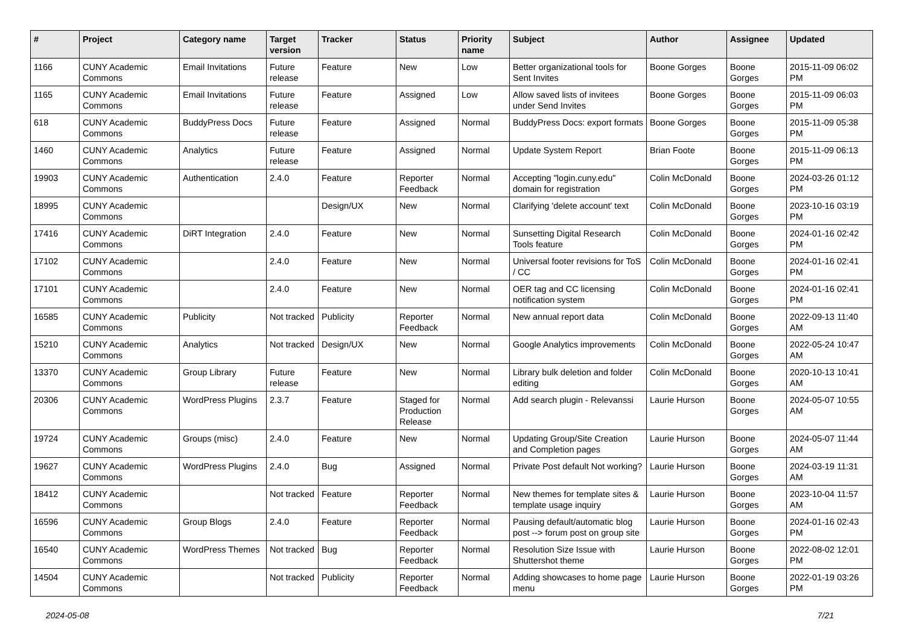| # | Project | Category name | Target version | Tracker | Status | Priority name | Subject | Author | Assignee | Updated |
| --- | --- | --- | --- | --- | --- | --- | --- | --- | --- | --- |
| 1166 | CUNY Academic Commons | Email Invitations | Future release | Feature | New | Low | Better organizational tools for Sent Invites | Boone Gorges | Boone Gorges | 2015-11-09 06:02 PM |
| 1165 | CUNY Academic Commons | Email Invitations | Future release | Feature | Assigned | Low | Allow saved lists of invitees under Send Invites | Boone Gorges | Boone Gorges | 2015-11-09 06:03 PM |
| 618 | CUNY Academic Commons | BuddyPress Docs | Future release | Feature | Assigned | Normal | BuddyPress Docs: export formats | Boone Gorges | Boone Gorges | 2015-11-09 05:38 PM |
| 1460 | CUNY Academic Commons | Analytics | Future release | Feature | Assigned | Normal | Update System Report | Brian Foote | Boone Gorges | 2015-11-09 06:13 PM |
| 19903 | CUNY Academic Commons | Authentication | 2.4.0 | Feature | Reporter Feedback | Normal | Accepting "login.cuny.edu" domain for registration | Colin McDonald | Boone Gorges | 2024-03-26 01:12 PM |
| 18995 | CUNY Academic Commons | | | Design/UX | New | Normal | Clarifying 'delete account' text | Colin McDonald | Boone Gorges | 2023-10-16 03:19 PM |
| 17416 | CUNY Academic Commons | DiRT Integration | 2.4.0 | Feature | New | Normal | Sunsetting Digital Research Tools feature | Colin McDonald | Boone Gorges | 2024-01-16 02:42 PM |
| 17102 | CUNY Academic Commons | | 2.4.0 | Feature | New | Normal | Universal footer revisions for ToS / CC | Colin McDonald | Boone Gorges | 2024-01-16 02:41 PM |
| 17101 | CUNY Academic Commons | | 2.4.0 | Feature | New | Normal | OER tag and CC licensing notification system | Colin McDonald | Boone Gorges | 2024-01-16 02:41 PM |
| 16585 | CUNY Academic Commons | Publicity | Not tracked | Publicity | Reporter Feedback | Normal | New annual report data | Colin McDonald | Boone Gorges | 2022-09-13 11:40 AM |
| 15210 | CUNY Academic Commons | Analytics | Not tracked | Design/UX | New | Normal | Google Analytics improvements | Colin McDonald | Boone Gorges | 2022-05-24 10:47 AM |
| 13370 | CUNY Academic Commons | Group Library | Future release | Feature | New | Normal | Library bulk deletion and folder editing | Colin McDonald | Boone Gorges | 2020-10-13 10:41 AM |
| 20306 | CUNY Academic Commons | WordPress Plugins | 2.3.7 | Feature | Staged for Production Release | Normal | Add search plugin - Relevanssi | Laurie Hurson | Boone Gorges | 2024-05-07 10:55 AM |
| 19724 | CUNY Academic Commons | Groups (misc) | 2.4.0 | Feature | New | Normal | Updating Group/Site Creation and Completion pages | Laurie Hurson | Boone Gorges | 2024-05-07 11:44 AM |
| 19627 | CUNY Academic Commons | WordPress Plugins | 2.4.0 | Bug | Assigned | Normal | Private Post default Not working? | Laurie Hurson | Boone Gorges | 2024-03-19 11:31 AM |
| 18412 | CUNY Academic Commons | | Not tracked | Feature | Reporter Feedback | Normal | New themes for template sites & template usage inquiry | Laurie Hurson | Boone Gorges | 2023-10-04 11:57 AM |
| 16596 | CUNY Academic Commons | Group Blogs | 2.4.0 | Feature | Reporter Feedback | Normal | Pausing default/automatic blog post --> forum post on group site | Laurie Hurson | Boone Gorges | 2024-01-16 02:43 PM |
| 16540 | CUNY Academic Commons | WordPress Themes | Not tracked | Bug | Reporter Feedback | Normal | Resolution Size Issue with Shuttershot theme | Laurie Hurson | Boone Gorges | 2022-08-02 12:01 PM |
| 14504 | CUNY Academic Commons | | Not tracked | Publicity | Reporter Feedback | Normal | Adding showcases to home page menu | Laurie Hurson | Boone Gorges | 2022-01-19 03:26 PM |
2024-05-08 7/21